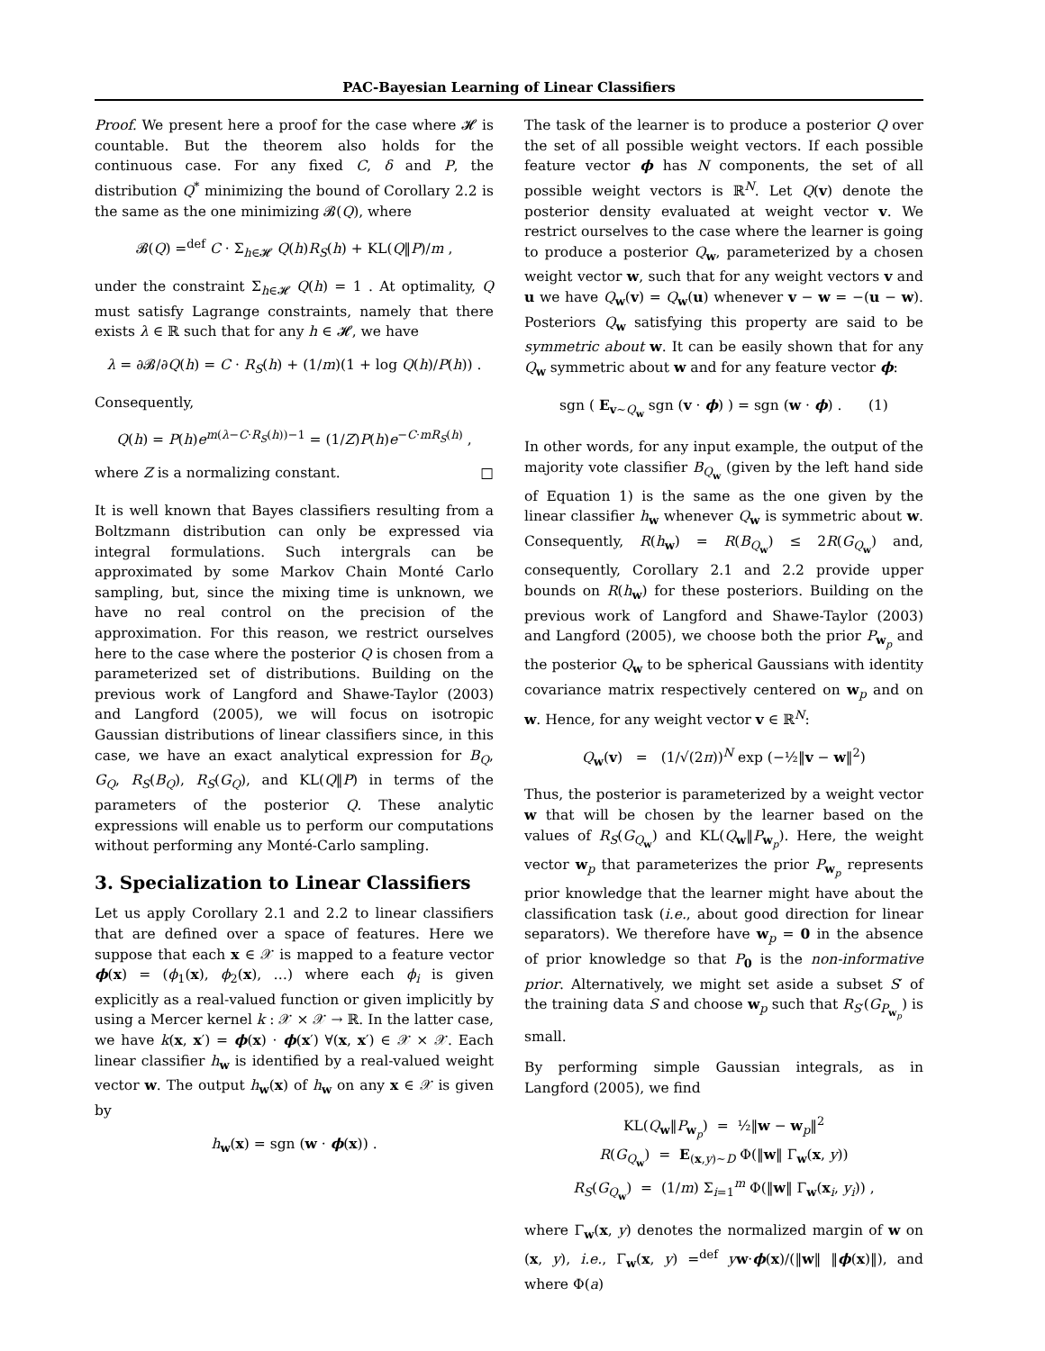PAC-Bayesian Learning of Linear Classifiers
Proof. We present here a proof for the case where 𝓗 is countable. But the theorem also holds for the continuous case. For any fixed C, δ and P, the distribution Q<sup>*</sup> minimizing the bound of Corollary 2.2 is the same as the one minimizing 𝓑(Q), where
𝓑(Q) =<sup>def</sup> C · Σ<sub>h∈𝓗</sub> Q(h)R<sub>S</sub>(h) + KL(Q‖P)/m ,
under the constraint Σ<sub>h∈𝓗</sub> Q(h) = 1 . At optimality, Q must satisfy Lagrange constraints, namely that there exists λ ∈ ℝ such that for any h ∈ 𝓗, we have
λ = ∂𝓑/∂Q(h) = C · R<sub>S</sub>(h) + (1/m)(1 + log Q(h)/P(h)) .
Consequently,
Q(h) = P(h)e<sup>m(λ−C·R<sub>S</sub>(h))−1</sup> = (1/Z)P(h)e<sup>−C·mR<sub>S</sub>(h)</sup> ,
where Z is a normalizing constant. □
It is well known that Bayes classifiers resulting from a Boltzmann distribution can only be expressed via integral formulations. Such intergrals can be approximated by some Markov Chain Monté Carlo sampling, but, since the mixing time is unknown, we have no real control on the precision of the approximation. For this reason, we restrict ourselves here to the case where the posterior Q is chosen from a parameterized set of distributions. Building on the previous work of Langford and Shawe-Taylor (2003) and Langford (2005), we will focus on isotropic Gaussian distributions of linear classifiers since, in this case, we have an exact analytical expression for B<sub>Q</sub>, G<sub>Q</sub>, R<sub>S</sub>(B<sub>Q</sub>), R<sub>S</sub>(G<sub>Q</sub>), and KL(Q‖P) in terms of the parameters of the posterior Q. These analytic expressions will enable us to perform our computations without performing any Monté-Carlo sampling.
3. Specialization to Linear Classifiers
Let us apply Corollary 2.1 and 2.2 to linear classifiers that are defined over a space of features. Here we suppose that each x ∈ 𝒳 is mapped to a feature vector ϕ(x) = (ϕ<sub>1</sub>(x), ϕ<sub>2</sub>(x), …) where each ϕ<sub>i</sub> is given explicitly as a real-valued function or given implicitly by using a Mercer kernel k : 𝒳 × 𝒳 → ℝ. In the latter case, we have k(x, x′) = ϕ(x) · ϕ(x′) ∀(x, x′) ∈ 𝒳 × 𝒳. Each linear classifier h<sub>w</sub> is identified by a real-valued weight vector w. The output h<sub>w</sub>(x) of h<sub>w</sub> on any x ∈ 𝒳 is given by
h<sub>w</sub>(x) = sgn (w · ϕ(x)) .
The task of the learner is to produce a posterior Q over the set of all possible weight vectors. If each possible feature vector ϕ has N components, the set of all possible weight vectors is ℝ<sup>N</sup>. Let Q(v) denote the posterior density evaluated at weight vector v. We restrict ourselves to the case where the learner is going to produce a posterior Q<sub>w</sub>, parameterized by a chosen weight vector w, such that for any weight vectors v and u we have Q<sub>w</sub>(v) = Q<sub>w</sub>(u) whenever v − w = −(u − w). Posteriors Q<sub>w</sub> satisfying this property are said to be symmetric about w. It can be easily shown that for any Q<sub>w</sub> symmetric about w and for any feature vector ϕ:
sgn ( E<sub>v∼Q<sub>w</sub></sub> sgn (v · ϕ) ) = sgn (w · ϕ) . (1)
In other words, for any input example, the output of the majority vote classifier B<sub>Q<sub>w</sub></sub> (given by the left hand side of Equation 1) is the same as the one given by the linear classifier h<sub>w</sub> whenever Q<sub>w</sub> is symmetric about w. Consequently, R(h<sub>w</sub>) = R(B<sub>Q<sub>w</sub></sub>) ≤ 2R(G<sub>Q<sub>w</sub></sub>) and, consequently, Corollary 2.1 and 2.2 provide upper bounds on R(h<sub>w</sub>) for these posteriors. Building on the previous work of Langford and Shawe-Taylor (2003) and Langford (2005), we choose both the prior P<sub>w<sub>p</sub></sub> and the posterior Q<sub>w</sub> to be spherical Gaussians with identity covariance matrix respectively centered on w<sub>p</sub> and on w. Hence, for any weight vector v ∈ ℝ<sup>N</sup>:
Q<sub>w</sub>(v) = (1/√(2π))<sup>N</sup> exp (−½‖v − w‖<sup>2</sup>)
Thus, the posterior is parameterized by a weight vector w that will be chosen by the learner based on the values of R<sub>S</sub>(G<sub>Q<sub>w</sub></sub>) and KL(Q<sub>w</sub>‖P<sub>w<sub>p</sub></sub>). Here, the weight vector w<sub>p</sub> that parameterizes the prior P<sub>w<sub>p</sub></sub> represents prior knowledge that the learner might have about the classification task (i.e., about good direction for linear separators). We therefore have w<sub>p</sub> = 0 in the absence of prior knowledge so that P<sub>0</sub> is the non-informative prior. Alternatively, we might set aside a subset S′ of the training data S and choose w<sub>p</sub> such that R<sub>S′</sub>(G<sub>P<sub>w<sub>p</sub></sub></sub>) is small.
By performing simple Gaussian integrals, as in Langford (2005), we find
KL(Q<sub>w</sub>‖P<sub>w<sub>p</sub></sub>) = ½‖w − w<sub>p</sub>‖<sup>2</sup>
R(G<sub>Q<sub>w</sub></sub>) = E<sub>(x,y)∼D</sub> Φ(‖w‖ Γ<sub>w</sub>(x, y))
R<sub>S</sub>(G<sub>Q<sub>w</sub></sub>) = (1/m) Σ<sub>i=1</sub><sup>m</sup> Φ(‖w‖ Γ<sub>w</sub>(x<sub>i</sub>, y<sub>i</sub>)) ,
where Γ<sub>w</sub>(x, y) denotes the normalized margin of w on (x, y), i.e., Γ<sub>w</sub>(x, y) =<sup>def</sup> yw·ϕ(x)/(‖w‖ ‖ϕ(x)‖), and where Φ(a)